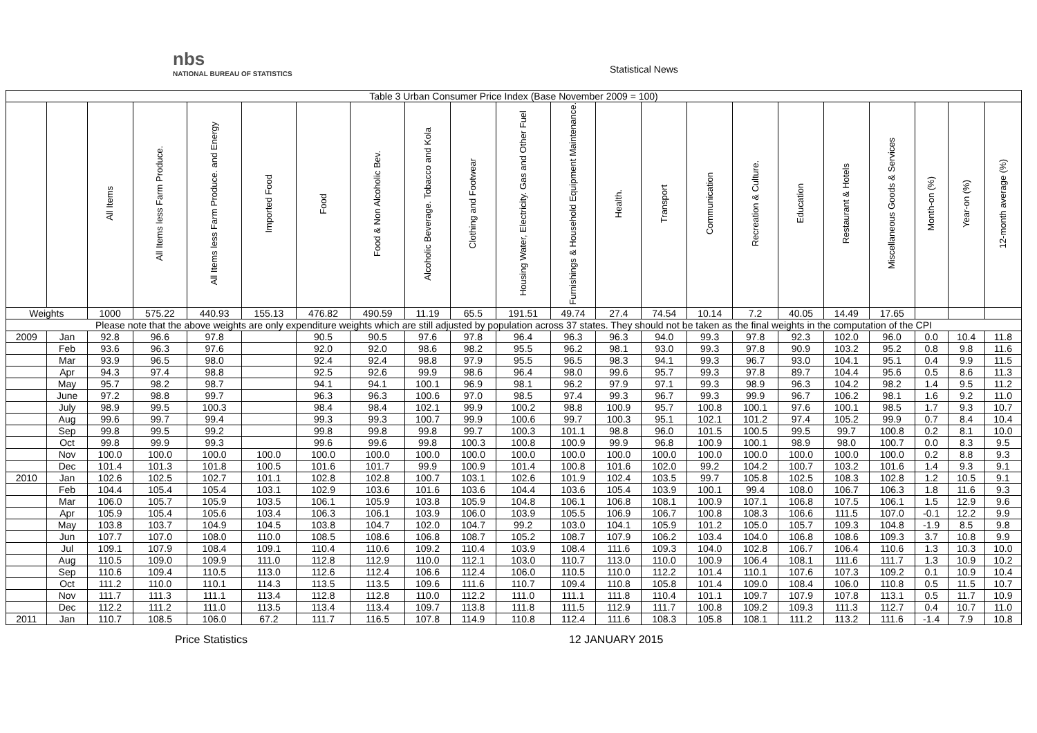nbs
NATIONAL BUREAU OF STATISTICS
Statistical News
| Table 3 Urban Consumer Price Index (Base November 2009 = 100) | | | | | | | | | | | | | | | | | | | | | |
| --- | --- | --- | --- | --- | --- | --- | --- | --- | --- | --- | --- | --- | --- | --- | --- | --- | --- | --- | --- | --- | --- |
| | | All Items | All Items less Farm Produce. | All Items less Farm Produce. and Energy | Imported Food | Food | Food & Non Alcoholic Bev. | Alcoholic Beverage. Tobacco and Kola | Clothing and Footwear | Housing Water, Electricity. Gas and Other Fuel | Furnishings & Household Equipment Maintenance. | Health. | Transport | Communication | Recreation & Culture. | Education | Restaurant & Hotels | Miscellaneous Goods & Services | Month-on (%) | Year-on (%) | 12-month average (%) |
| Weights | | 1000 | 575.22 | 440.93 | 155.13 | 476.82 | 490.59 | 11.19 | 65.5 | 191.51 | 49.74 | 27.4 | 74.54 | 10.14 | 7.2 | 40.05 | 14.49 | 17.65 | | | |
| Please note that the above weights are only expenditure weights which are still adjusted by population across 37 states. They should not be taken as the final weights in the computation of the CPI | | | | | | | | | | | | | | | | | | | | | |
| 2009 | Jan | 92.8 | 96.6 | 97.8 | | 90.5 | 90.5 | 97.6 | 97.8 | 96.4 | 96.3 | 96.3 | 94.0 | 99.3 | 97.8 | 92.3 | 102.0 | 96.0 | 0.0 | 10.4 | 11.8 |
| | Feb | 93.6 | 96.3 | 97.6 | | 92.0 | 92.0 | 98.6 | 98.2 | 95.5 | 96.2 | 98.1 | 93.0 | 99.3 | 97.8 | 90.9 | 103.2 | 95.2 | 0.8 | 9.8 | 11.6 |
| | Mar | 93.9 | 96.5 | 98.0 | | 92.4 | 92.4 | 98.8 | 97.9 | 95.5 | 96.5 | 98.3 | 94.1 | 99.3 | 96.7 | 93.0 | 104.1 | 95.1 | 0.4 | 9.9 | 11.5 |
| | Apr | 94.3 | 97.4 | 98.8 | | 92.5 | 92.6 | 99.9 | 98.6 | 96.4 | 98.0 | 99.6 | 95.7 | 99.3 | 97.8 | 89.7 | 104.4 | 95.6 | 0.5 | 8.6 | 11.3 |
| | May | 95.7 | 98.2 | 98.7 | | 94.1 | 94.1 | 100.1 | 96.9 | 98.1 | 96.2 | 97.9 | 97.1 | 99.3 | 98.9 | 96.3 | 104.2 | 98.2 | 1.4 | 9.5 | 11.2 |
| | June | 97.2 | 98.8 | 99.7 | | 96.3 | 96.3 | 100.6 | 97.0 | 98.5 | 97.4 | 99.3 | 96.7 | 99.3 | 99.9 | 96.7 | 106.2 | 98.1 | 1.6 | 9.2 | 11.0 |
| | July | 98.9 | 99.5 | 100.3 | | 98.4 | 98.4 | 102.1 | 99.9 | 100.2 | 98.8 | 100.9 | 95.7 | 100.8 | 100.1 | 97.6 | 100.1 | 98.5 | 1.7 | 9.3 | 10.7 |
| | Aug | 99.6 | 99.7 | 99.4 | | 99.3 | 99.3 | 100.7 | 99.9 | 100.6 | 99.7 | 100.3 | 95.1 | 102.1 | 101.2 | 97.4 | 105.2 | 99.9 | 0.7 | 8.4 | 10.4 |
| | Sep | 99.8 | 99.5 | 99.2 | | 99.8 | 99.8 | 99.8 | 99.7 | 100.3 | 101.1 | 98.8 | 96.0 | 101.5 | 100.5 | 99.5 | 99.7 | 100.8 | 0.2 | 8.1 | 10.0 |
| | Oct | 99.8 | 99.9 | 99.3 | | 99.6 | 99.6 | 99.8 | 100.3 | 100.8 | 100.9 | 99.9 | 96.8 | 100.9 | 100.1 | 98.9 | 98.0 | 100.7 | 0.0 | 8.3 | 9.5 |
| | Nov | 100.0 | 100.0 | 100.0 | 100.0 | 100.0 | 100.0 | 100.0 | 100.0 | 100.0 | 100.0 | 100.0 | 100.0 | 100.0 | 100.0 | 100.0 | 100.0 | 100.0 | 0.2 | 8.8 | 9.3 |
| | Dec | 101.4 | 101.3 | 101.8 | 100.5 | 101.6 | 101.7 | 99.9 | 100.9 | 101.4 | 100.8 | 101.6 | 102.0 | 99.2 | 104.2 | 100.7 | 103.2 | 101.6 | 1.4 | 9.3 | 9.1 |
| 2010 | Jan | 102.6 | 102.5 | 102.7 | 101.1 | 102.8 | 102.8 | 100.7 | 103.1 | 102.6 | 101.9 | 102.4 | 103.5 | 99.7 | 105.8 | 102.5 | 108.3 | 102.8 | 1.2 | 10.5 | 9.1 |
| | Feb | 104.4 | 105.4 | 105.4 | 103.1 | 102.9 | 103.6 | 101.6 | 103.6 | 104.4 | 103.6 | 105.4 | 103.9 | 100.1 | 99.4 | 108.0 | 106.7 | 106.3 | 1.8 | 11.6 | 9.3 |
| | Mar | 106.0 | 105.7 | 105.9 | 103.5 | 106.1 | 105.9 | 103.8 | 105.9 | 104.8 | 106.1 | 106.8 | 108.1 | 100.9 | 107.1 | 106.8 | 107.5 | 106.1 | 1.5 | 12.9 | 9.6 |
| | Apr | 105.9 | 105.4 | 105.6 | 103.4 | 106.3 | 106.1 | 103.9 | 106.0 | 103.9 | 105.5 | 106.9 | 106.7 | 100.8 | 108.3 | 106.6 | 111.5 | 107.0 | -0.1 | 12.2 | 9.9 |
| | May | 103.8 | 103.7 | 104.9 | 104.5 | 103.8 | 104.7 | 102.0 | 104.7 | 99.2 | 103.0 | 104.1 | 105.9 | 101.2 | 105.0 | 105.7 | 109.3 | 104.8 | -1.9 | 8.5 | 9.8 |
| | Jun | 107.7 | 107.0 | 108.0 | 110.0 | 108.5 | 108.6 | 106.8 | 108.7 | 105.2 | 108.7 | 107.9 | 106.2 | 103.4 | 104.0 | 106.8 | 108.6 | 109.3 | 3.7 | 10.8 | 9.9 |
| | Jul | 109.1 | 107.9 | 108.4 | 109.1 | 110.4 | 110.6 | 109.2 | 110.4 | 103.9 | 108.4 | 111.6 | 109.3 | 104.0 | 102.8 | 106.7 | 106.4 | 110.6 | 1.3 | 10.3 | 10.0 |
| | Aug | 110.5 | 109.0 | 109.9 | 111.0 | 112.8 | 112.9 | 110.0 | 112.1 | 103.0 | 110.7 | 113.0 | 110.0 | 100.9 | 106.4 | 108.1 | 111.6 | 111.7 | 1.3 | 10.9 | 10.2 |
| | Sep | 110.6 | 109.4 | 110.5 | 113.0 | 112.6 | 112.4 | 106.6 | 112.4 | 106.0 | 110.5 | 110.0 | 112.2 | 101.4 | 110.1 | 107.6 | 107.3 | 109.2 | 0.1 | 10.9 | 10.4 |
| | Oct | 111.2 | 110.0 | 110.1 | 114.3 | 113.5 | 113.5 | 109.6 | 111.6 | 110.7 | 109.4 | 110.8 | 105.8 | 101.4 | 109.0 | 108.4 | 106.0 | 110.8 | 0.5 | 11.5 | 10.7 |
| | Nov | 111.7 | 111.3 | 111.1 | 113.4 | 112.8 | 112.8 | 110.0 | 112.2 | 111.0 | 111.1 | 111.8 | 110.4 | 101.1 | 109.7 | 107.9 | 107.8 | 113.1 | 0.5 | 11.7 | 10.9 |
| | Dec | 112.2 | 111.2 | 111.0 | 113.5 | 113.4 | 113.4 | 109.7 | 113.8 | 111.8 | 111.5 | 112.9 | 111.7 | 100.8 | 109.2 | 109.3 | 111.3 | 112.7 | 0.4 | 10.7 | 11.0 |
| 2011 | Jan | 110.7 | 108.5 | 106.0 | 67.2 | 111.7 | 116.5 | 107.8 | 114.9 | 110.8 | 112.4 | 111.6 | 108.3 | 105.8 | 108.1 | 111.2 | 113.2 | 111.6 | -1.4 | 7.9 | 10.8 |
Price Statistics 12 JANUARY 2015